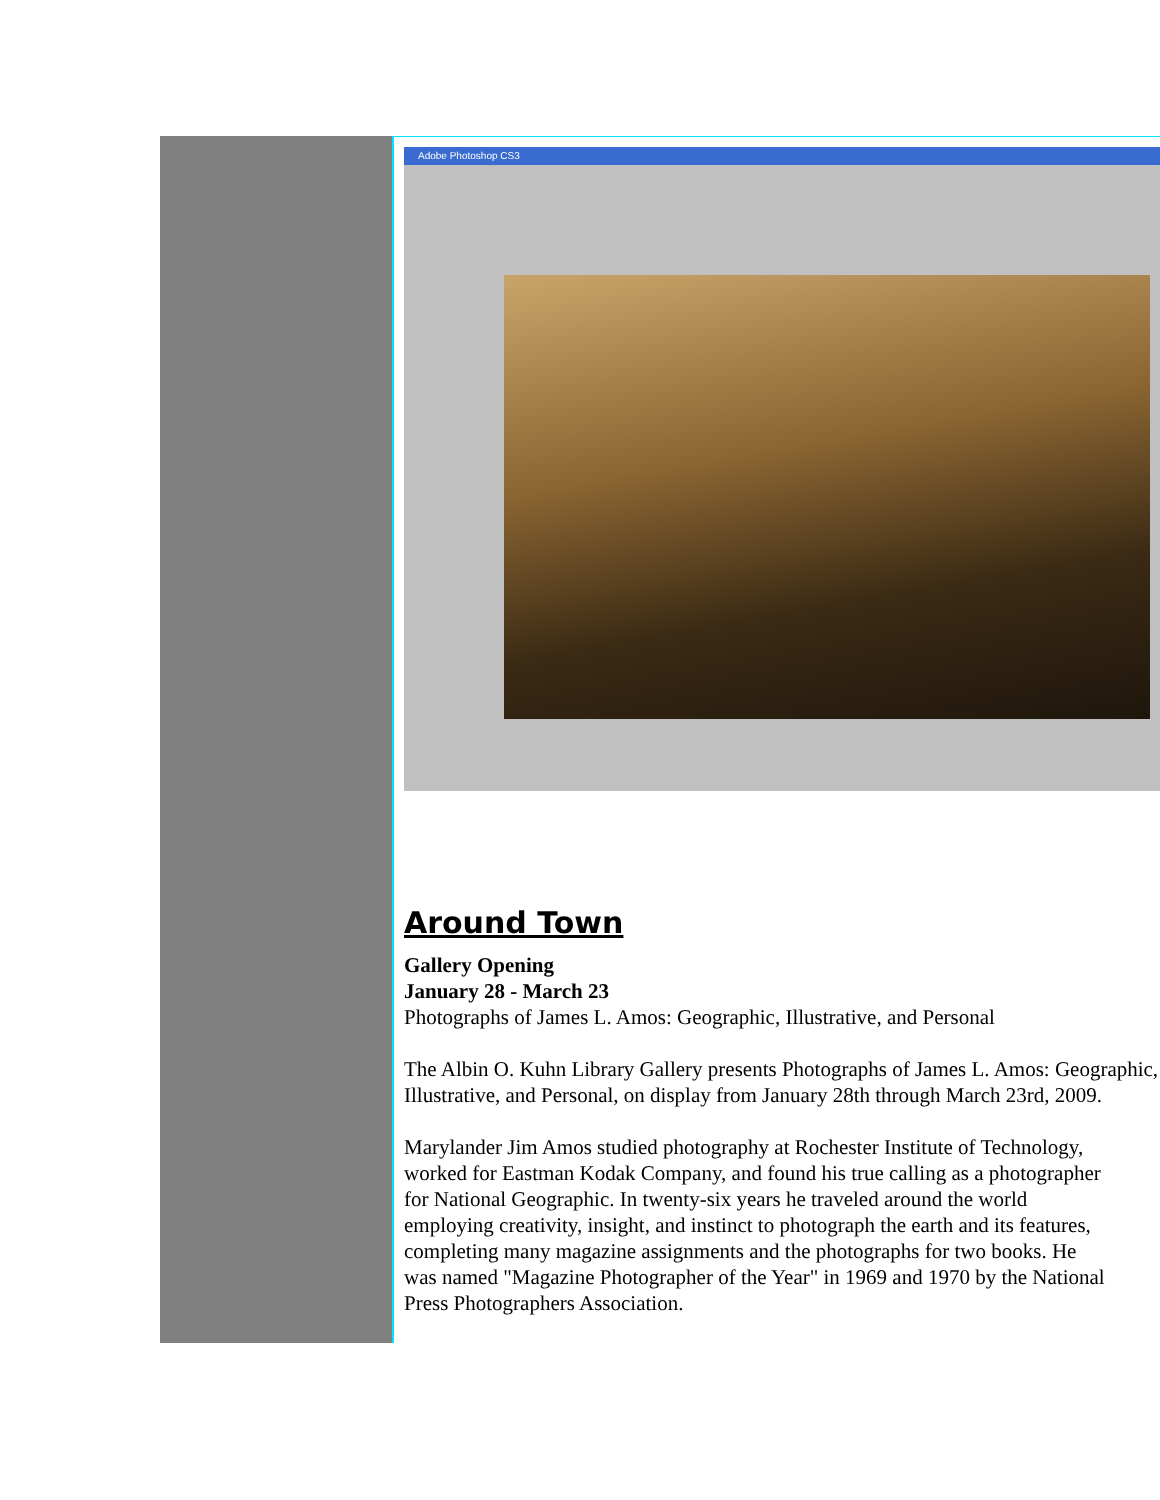Adobe Photoshop CS3
Around Town
Gallery Opening
January 28 - March 23
Photographs of James L. Amos: Geographic, Illustrative, and Personal
The Albin O. Kuhn Library Gallery presents Photographs of James L. Amos: Geographic, Illustrative, and Personal, on display from January 28th through March 23rd, 2009.
Marylander Jim Amos studied photography at Rochester Institute of Technology, worked for Eastman Kodak Company, and found his true calling as a photographer for National Geographic. In twenty-six years he traveled around the world employing creativity, insight, and instinct to photograph the earth and its features, completing many magazine assignments and the photographs for two books. He was named "Magazine Photographer of the Year" in 1969 and 1970 by the National Press Photographers Association.